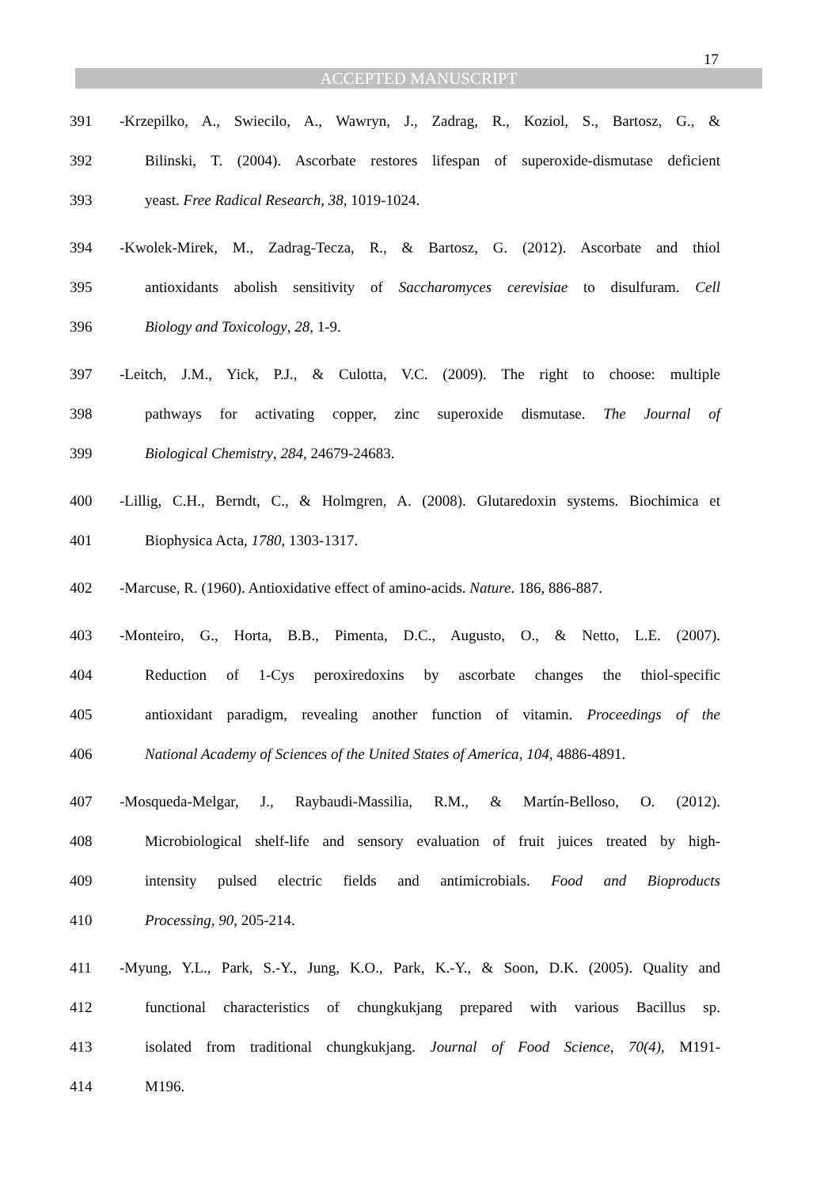17
ACCEPTED MANUSCRIPT
391 -Krzepilko, A., Swiecilo, A., Wawryn, J., Zadrag, R., Koziol, S., Bartosz, G., &
392 Bilinski, T. (2004). Ascorbate restores lifespan of superoxide-dismutase deficient
393 yeast. Free Radical Research, 38, 1019-1024.
394 -Kwolek-Mirek, M., Zadrag-Tecza, R., & Bartosz, G. (2012). Ascorbate and thiol
395 antioxidants abolish sensitivity of Saccharomyces cerevisiae to disulfuram. Cell
396 Biology and Toxicology, 28, 1-9.
397 -Leitch, J.M., Yick, P.J., & Culotta, V.C. (2009). The right to choose: multiple
398 pathways for activating copper, zinc superoxide dismutase. The Journal of
399 Biological Chemistry, 284, 24679-24683.
400 -Lillig, C.H., Berndt, C., & Holmgren, A. (2008). Glutaredoxin systems. Biochimica et
401 Biophysica Acta, 1780, 1303-1317.
402 -Marcuse, R. (1960). Antioxidative effect of amino-acids. Nature. 186, 886-887.
403 -Monteiro, G., Horta, B.B., Pimenta, D.C., Augusto, O., & Netto, L.E. (2007).
404 Reduction of 1-Cys peroxiredoxins by ascorbate changes the thiol-specific
405 antioxidant paradigm, revealing another function of vitamin. Proceedings of the
406 National Academy of Sciences of the United States of America, 104, 4886-4891.
407 -Mosqueda-Melgar, J., Raybaudi-Massilia, R.M., & Martín-Belloso, O. (2012).
408 Microbiological shelf-life and sensory evaluation of fruit juices treated by high-
409 intensity pulsed electric fields and antimicrobials. Food and Bioproducts
410 Processing, 90, 205-214.
411 -Myung, Y.L., Park, S.-Y., Jung, K.O., Park, K.-Y., & Soon, D.K. (2005). Quality and
412 functional characteristics of chungkukjang prepared with various Bacillus sp.
413 isolated from traditional chungkukjang. Journal of Food Science, 70(4), M191-
414 M196.